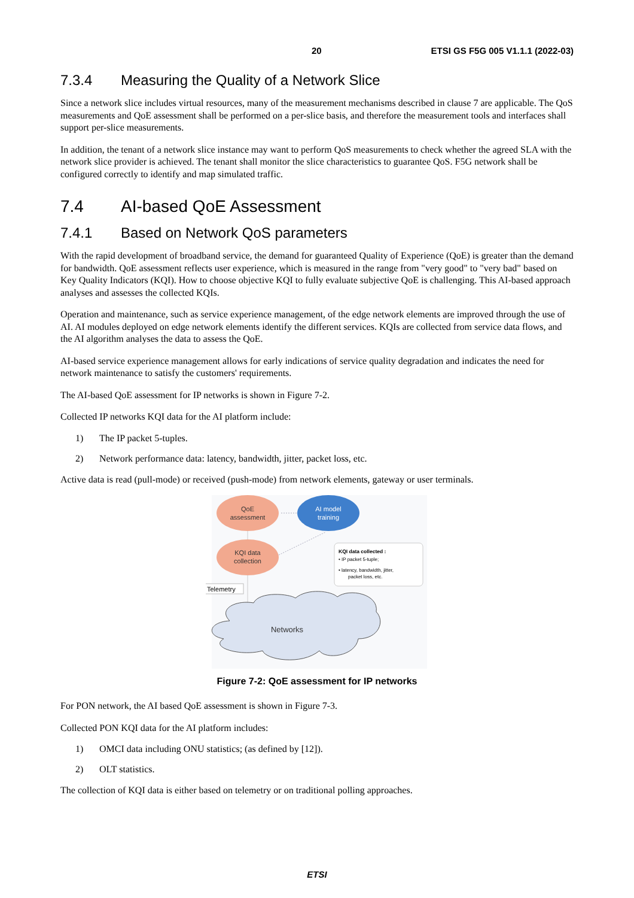20 ETSI GS F5G 005 V1.1.1 (2022-03)
7.3.4 Measuring the Quality of a Network Slice
Since a network slice includes virtual resources, many of the measurement mechanisms described in clause 7 are applicable. The QoS measurements and QoE assessment shall be performed on a per-slice basis, and therefore the measurement tools and interfaces shall support per-slice measurements.
In addition, the tenant of a network slice instance may want to perform QoS measurements to check whether the agreed SLA with the network slice provider is achieved. The tenant shall monitor the slice characteristics to guarantee QoS. F5G network shall be configured correctly to identify and map simulated traffic.
7.4 AI-based QoE Assessment
7.4.1 Based on Network QoS parameters
With the rapid development of broadband service, the demand for guaranteed Quality of Experience (QoE) is greater than the demand for bandwidth. QoE assessment reflects user experience, which is measured in the range from "very good" to "very bad" based on Key Quality Indicators (KQI). How to choose objective KQI to fully evaluate subjective QoE is challenging. This AI-based approach analyses and assesses the collected KQIs.
Operation and maintenance, such as service experience management, of the edge network elements are improved through the use of AI. AI modules deployed on edge network elements identify the different services. KQIs are collected from service data flows, and the AI algorithm analyses the data to assess the QoE.
AI-based service experience management allows for early indications of service quality degradation and indicates the need for network maintenance to satisfy the customers' requirements.
The AI-based QoE assessment for IP networks is shown in Figure 7-2.
Collected IP networks KQI data for the AI platform include:
1) The IP packet 5-tuples.
2) Network performance data: latency, bandwidth, jitter, packet loss, etc.
Active data is read (pull-mode) or received (push-mode) from network elements, gateway or user terminals.
QoE
assessment
AI model
training
KQI data
collection
KQI data collected :
• IP packet 5-tuple;
• latency, bandwidth, jitter,
packet loss, etc.
Telemetry
Networks
Figure 7-2: QoE assessment for IP networks
For PON network, the AI based QoE assessment is shown in Figure 7-3.
Collected PON KQI data for the AI platform includes:
1) OMCI data including ONU statistics; (as defined by [12]).
2) OLT statistics.
The collection of KQI data is either based on telemetry or on traditional polling approaches.
ETSI